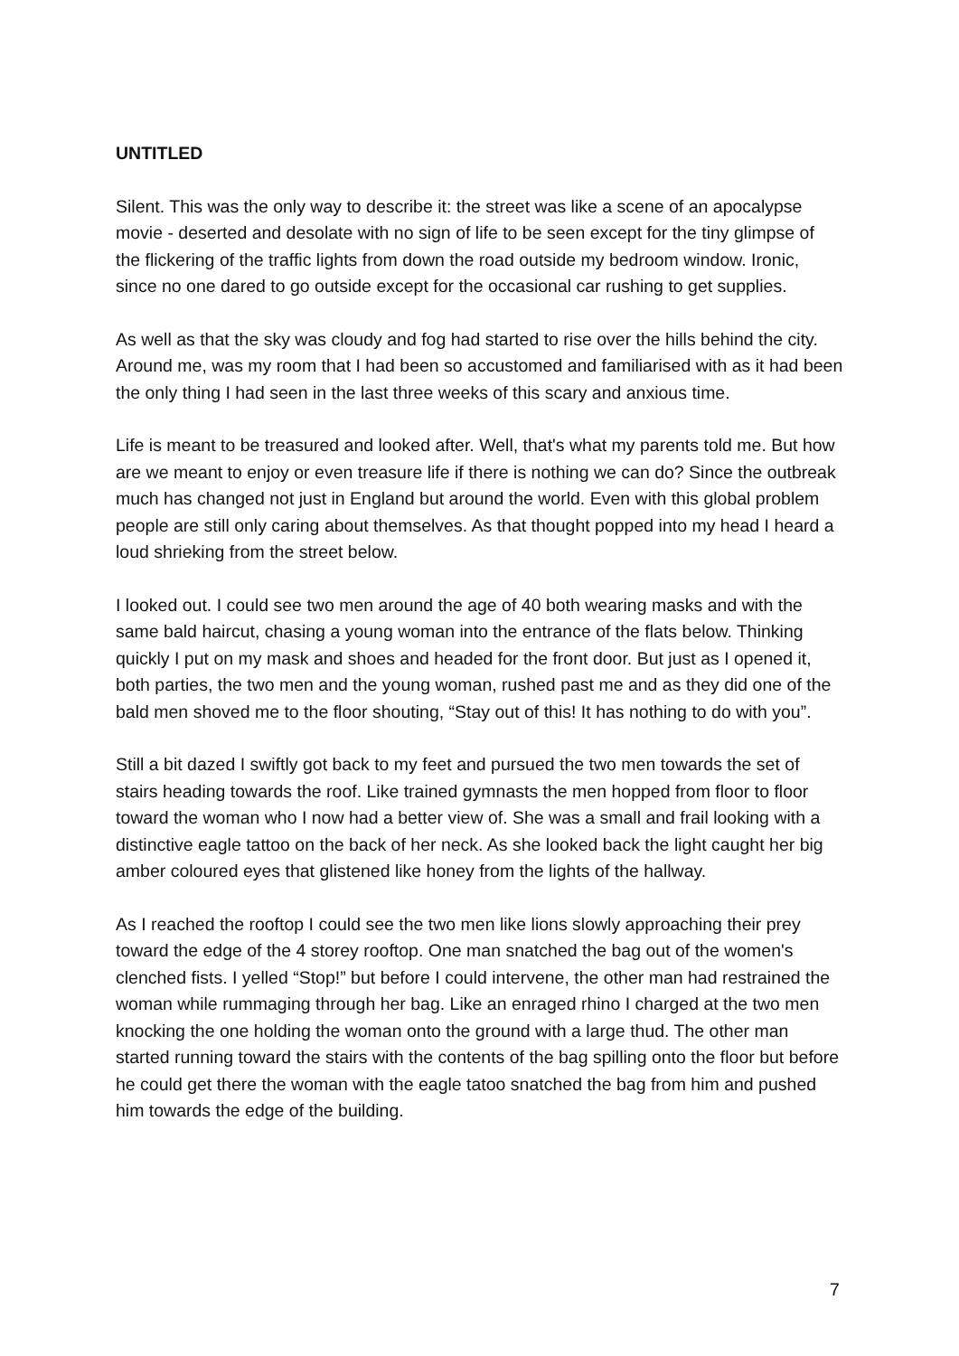UNTITLED
Silent. This was the only way to describe it: the street was like a scene of an apocalypse movie - deserted and desolate with no sign of life to be seen except for the tiny glimpse of the flickering of the traffic lights from down the road outside my bedroom window. Ironic, since no one dared to go outside except for the occasional car rushing to get supplies.
As well as that the sky was cloudy and fog had started to rise over the hills behind the city. Around me, was my room that I had been so accustomed and familiarised with as it had been the only thing I had seen in the last three weeks of this scary and anxious time.
Life is meant to be treasured and looked after. Well, that's what my parents told me. But how are we meant to enjoy or even treasure life if there is nothing we can do? Since the outbreak much has changed not just in England but around the world. Even with this global problem people are still only caring about themselves. As that thought popped into my head I heard a loud shrieking from the street below.
I looked out. I could see two men around the age of 40 both wearing masks and with the same bald haircut, chasing a young woman into the entrance of the flats below. Thinking quickly I put on my mask and shoes and headed for the front door. But just as I opened it, both parties, the two men and the young woman, rushed past me and as they did one of the bald men shoved me to the floor shouting, “Stay out of this! It has nothing to do with you”.
Still a bit dazed I swiftly got back to my feet and pursued the two men towards the set of stairs heading towards the roof. Like trained gymnasts the men hopped from floor to floor toward the woman who I now had a better view of. She was a small and frail looking with a distinctive eagle tattoo on the back of her neck. As she looked back the light caught her big amber coloured eyes that glistened like honey from the lights of the hallway.
As I reached the rooftop I could see the two men like lions slowly approaching their prey toward the edge of the 4 storey rooftop. One man snatched the bag out of the women's clenched fists. I yelled “Stop!” but before I could intervene, the other man had restrained the woman while rummaging through her bag. Like an enraged rhino I charged at the two men knocking the one holding the woman onto the ground with a large thud. The other man started running toward the stairs with the contents of the bag spilling onto the floor but before he could get there the woman with the eagle tatoo snatched the bag from him and pushed him towards the edge of the building.
7